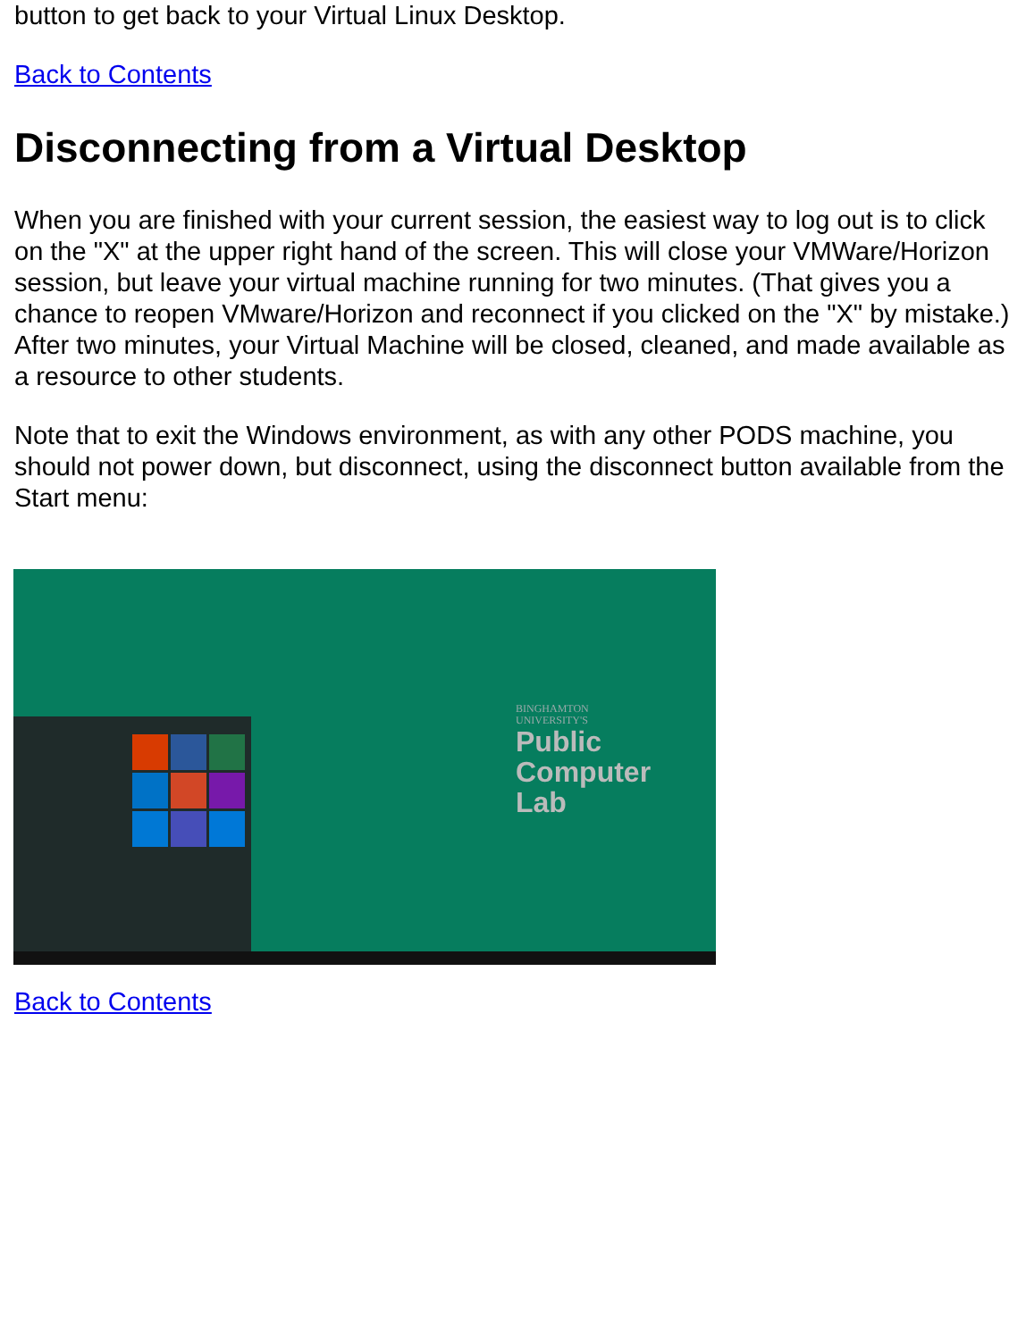button to get back to your Virtual Linux Desktop.
Back to Contents
Disconnecting from a Virtual Desktop
When you are finished with your current session, the easiest way to log out is to click on the "X" at the upper right hand of the screen. This will close your VMWare/Horizon session, but leave your virtual machine running for two minutes. (That gives you a chance to reopen VMware/Horizon and reconnect if you clicked on the "X" by mistake.) After two minutes, your Virtual Machine will be closed, cleaned, and made available as a resource to other students.
Note that to exit the Windows environment, as with any other PODS machine, you should not power down, but disconnect, using the disconnect button available from the Start menu:
BINGHAMTON
UNIVERSITY'S
Public
Computer
Lab
Back to Contents